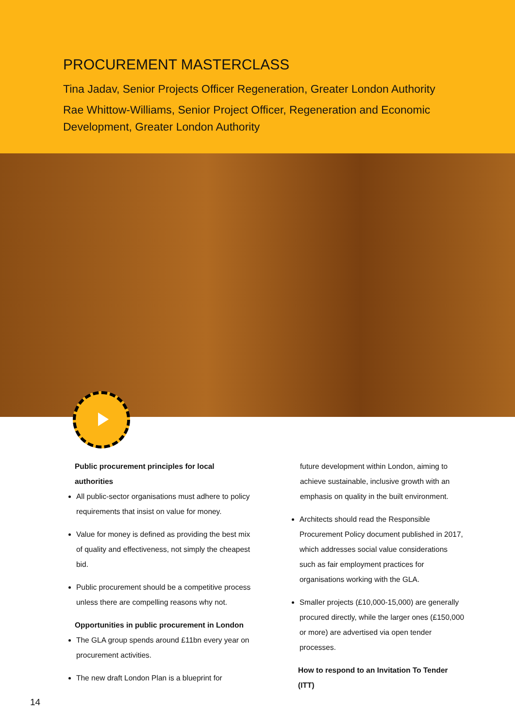PROCUREMENT MASTERCLASS
Tina Jadav, Senior Projects Officer Regeneration, Greater London Authority
Rae Whittow-Williams, Senior Project Officer, Regeneration and Economic Development, Greater London Authority
Public procurement principles for local authorities
All public-sector organisations must adhere to policy requirements that insist on value for money.
Value for money is defined as providing the best mix of quality and effectiveness, not simply the cheapest bid.
Public procurement should be a competitive process unless there are compelling reasons why not.
Opportunities in public procurement in London
The GLA group spends around £11bn every year on procurement activities.
The new draft London Plan is a blueprint for
future development within London, aiming to achieve sustainable, inclusive growth with an emphasis on quality in the built environment.
Architects should read the Responsible Procurement Policy document published in 2017, which addresses social value considerations such as fair employment practices for organisations working with the GLA.
Smaller projects (£10,000-15,000) are generally procured directly, while the larger ones (£150,000 or more) are advertised via open tender processes.
How to respond to an Invitation To Tender (ITT)
14